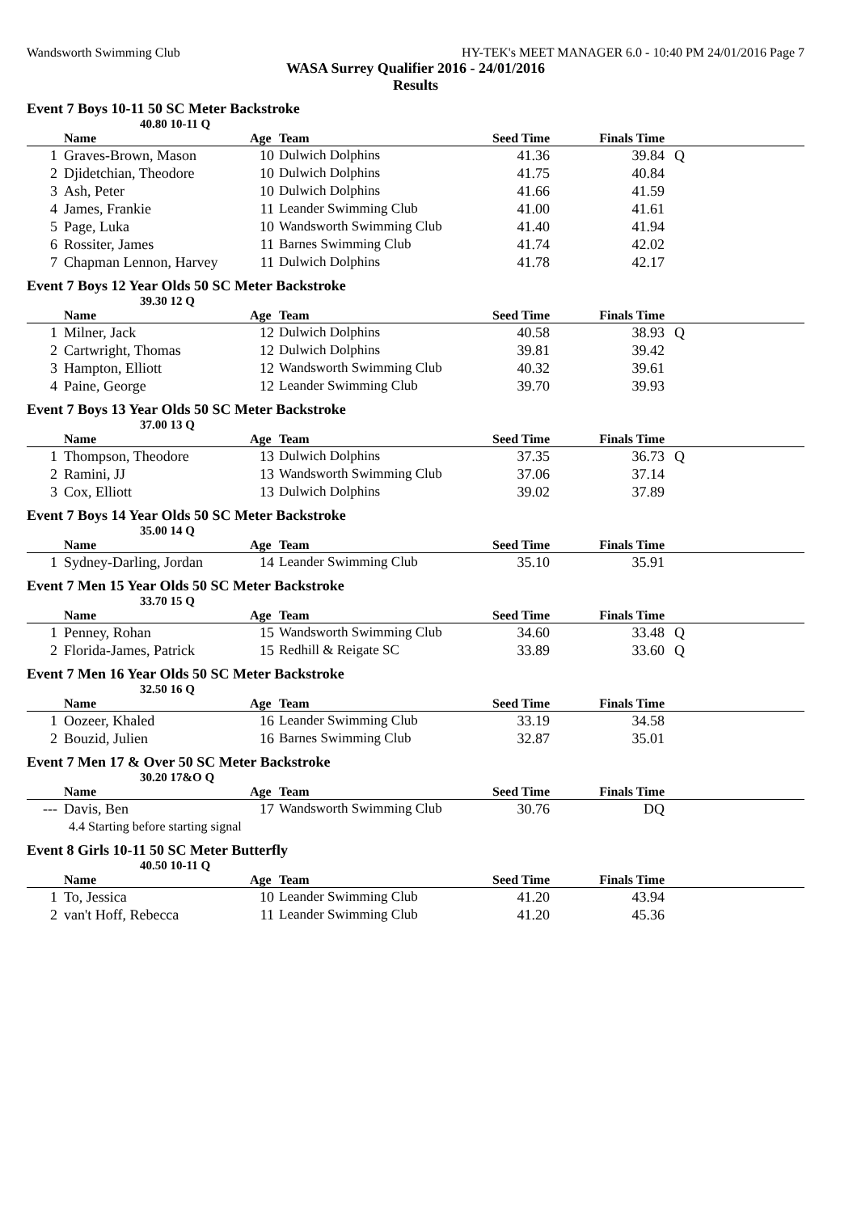Wandsworth Swimming Club HY-TEK's MEET MANAGER 6.0 - 10:40 PM 24/01/2016 Page 7
WASA Surrey Qualifier 2016 - 24/01/2016
Results
Event 7 Boys 10-11 50 SC Meter Backstroke
40.80 10-11 Q
| | Name | Age | Team | Seed Time | Finals Time | |
| --- | --- | --- | --- | --- | --- | --- |
| 1 | Graves-Brown, Mason | 10 | Dulwich Dolphins | 41.36 | 39.84 | Q |
| 2 | Djidetchian, Theodore | 10 | Dulwich Dolphins | 41.75 | 40.84 | |
| 3 | Ash, Peter | 10 | Dulwich Dolphins | 41.66 | 41.59 | |
| 4 | James, Frankie | 11 | Leander Swimming Club | 41.00 | 41.61 | |
| 5 | Page, Luka | 10 | Wandsworth Swimming Club | 41.40 | 41.94 | |
| 6 | Rossiter, James | 11 | Barnes Swimming Club | 41.74 | 42.02 | |
| 7 | Chapman Lennon, Harvey | 11 | Dulwich Dolphins | 41.78 | 42.17 | |
Event 7 Boys 12 Year Olds 50 SC Meter Backstroke
39.30 12 Q
| | Name | Age | Team | Seed Time | Finals Time | |
| --- | --- | --- | --- | --- | --- | --- |
| 1 | Milner, Jack | 12 | Dulwich Dolphins | 40.58 | 38.93 | Q |
| 2 | Cartwright, Thomas | 12 | Dulwich Dolphins | 39.81 | 39.42 | |
| 3 | Hampton, Elliott | 12 | Wandsworth Swimming Club | 40.32 | 39.61 | |
| 4 | Paine, George | 12 | Leander Swimming Club | 39.70 | 39.93 | |
Event 7 Boys 13 Year Olds 50 SC Meter Backstroke
37.00 13 Q
| | Name | Age | Team | Seed Time | Finals Time | |
| --- | --- | --- | --- | --- | --- | --- |
| 1 | Thompson, Theodore | 13 | Dulwich Dolphins | 37.35 | 36.73 | Q |
| 2 | Ramini, JJ | 13 | Wandsworth Swimming Club | 37.06 | 37.14 | |
| 3 | Cox, Elliott | 13 | Dulwich Dolphins | 39.02 | 37.89 | |
Event 7 Boys 14 Year Olds 50 SC Meter Backstroke
35.00 14 Q
| | Name | Age | Team | Seed Time | Finals Time | |
| --- | --- | --- | --- | --- | --- | --- |
| 1 | Sydney-Darling, Jordan | 14 | Leander Swimming Club | 35.10 | 35.91 | |
Event 7 Men 15 Year Olds 50 SC Meter Backstroke
33.70 15 Q
| | Name | Age | Team | Seed Time | Finals Time | |
| --- | --- | --- | --- | --- | --- | --- |
| 1 | Penney, Rohan | 15 | Wandsworth Swimming Club | 34.60 | 33.48 | Q |
| 2 | Florida-James, Patrick | 15 | Redhill & Reigate SC | 33.89 | 33.60 | Q |
Event 7 Men 16 Year Olds 50 SC Meter Backstroke
32.50 16 Q
| | Name | Age | Team | Seed Time | Finals Time | |
| --- | --- | --- | --- | --- | --- | --- |
| 1 | Oozeer, Khaled | 16 | Leander Swimming Club | 33.19 | 34.58 | |
| 2 | Bouzid, Julien | 16 | Barnes Swimming Club | 32.87 | 35.01 | |
Event 7 Men 17 & Over 50 SC Meter Backstroke
30.20 17&O Q
| | Name | Age | Team | Seed Time | Finals Time | |
| --- | --- | --- | --- | --- | --- | --- |
| --- | Davis, Ben | 17 | Wandsworth Swimming Club | 30.76 | DQ | |
| | 4.4 Starting before starting signal | | | | | |
Event 8 Girls 10-11 50 SC Meter Butterfly
40.50 10-11 Q
| | Name | Age | Team | Seed Time | Finals Time | |
| --- | --- | --- | --- | --- | --- | --- |
| 1 | To, Jessica | 10 | Leander Swimming Club | 41.20 | 43.94 | |
| 2 | van't Hoff, Rebecca | 11 | Leander Swimming Club | 41.20 | 45.36 | |